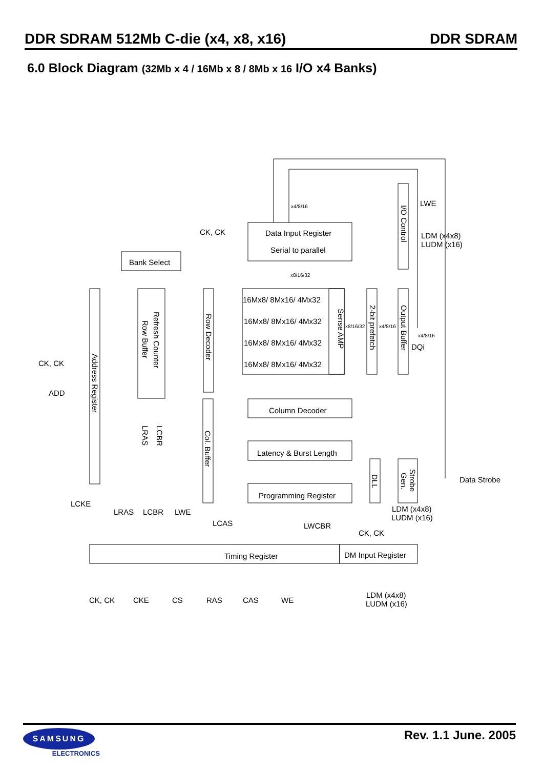DDR SDRAM 512Mb C-die (x4, x8, x16) DDR SDRAM
6.0 Block Diagram (32Mb x 4 / 16Mb x 8 / 8Mb x 16 I/O x4 Banks)
Data Input Register
Serial to parallel
Bank Select
16Mx8/ 8Mx16/ 4Mx32
16Mx8/ 8Mx16/ 4Mx32
16Mx8/ 8Mx16/ 4Mx32
16Mx8/ 8Mx16/ 4Mx32
Column Decoder
Latency & Burst Length
Programming Register
Timing Register
DM Input Register
CK, CK
x4/8/16
x8/16/32
CK, CK
ADD
LWE
LDM (x4x8)
LUDM (x16)
x8/16/32
x4/8/16
x4/8/16
DQi
Data Strobe
LCKE
LRAS
LCBR
LWE
LCAS
LWCBR
CK, CK
LDM (x4x8)
LUDM (x16)
CK, CK
CKE
CS
RAS
CAS
WE
LDM (x4x8)
LUDM (x16)
Address Register
Refresh Counter
Row Buffer
Row Decoder
Sense AMP
2-bit prefetch
Output Buffer
I/O Control
Col. Buffer
DLL
Strobe
Gen.
LRAS
LCBR
SAMSUNG
ELECTRONICS
Rev. 1.1 June. 2005